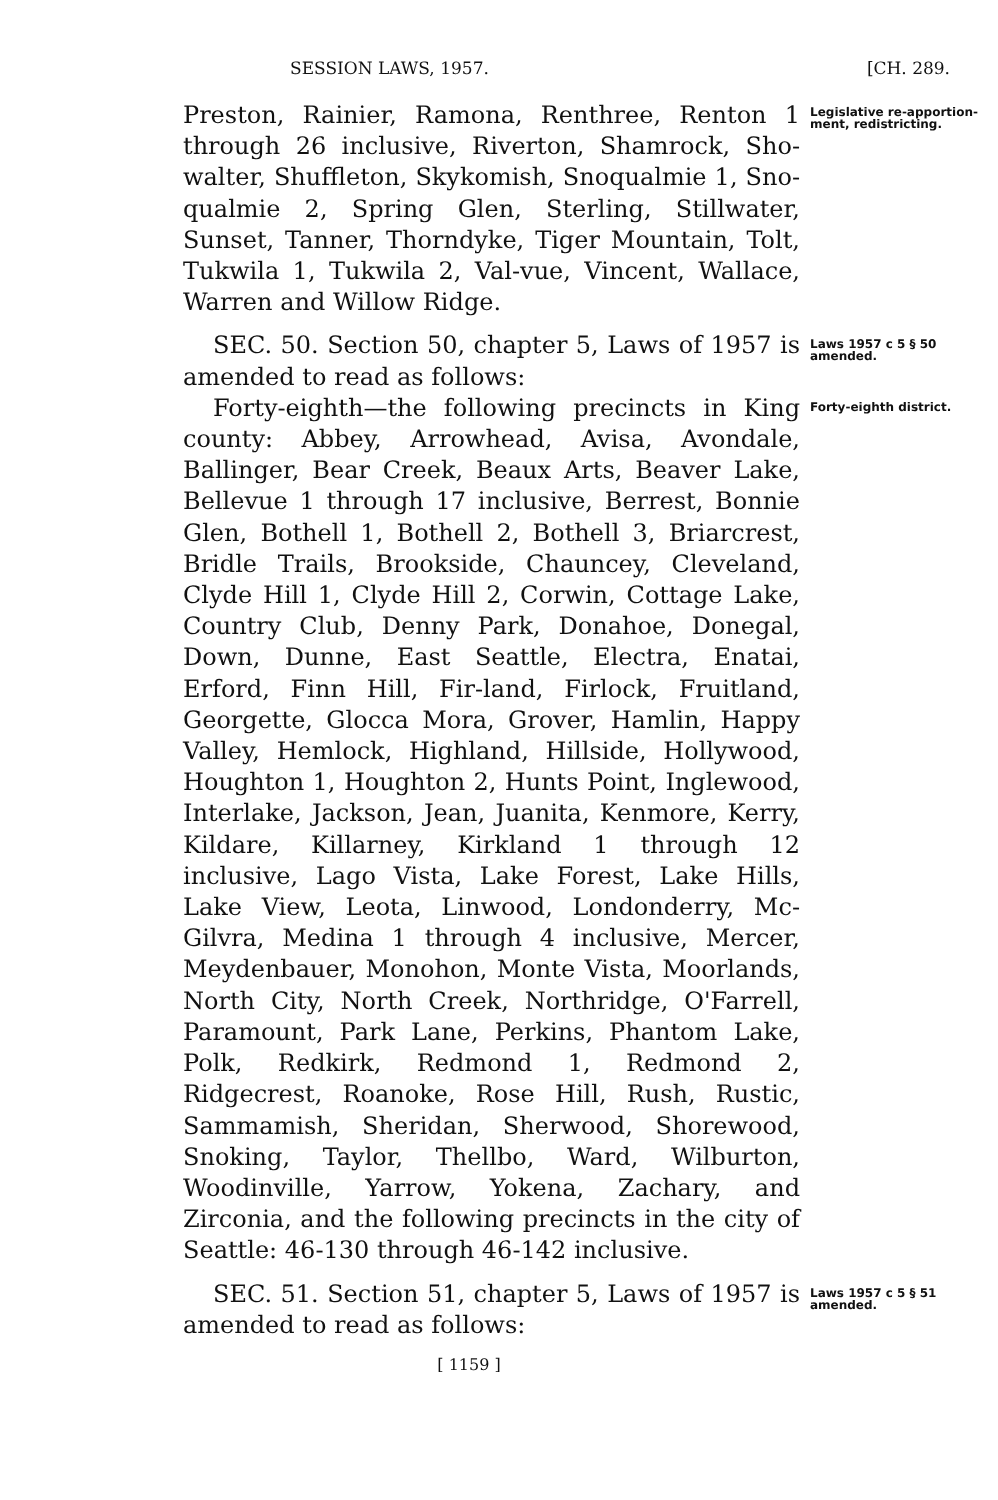SESSION LAWS, 1957. [CH. 289.
Preston, Rainier, Ramona, Renthree, Renton 1 through 26 inclusive, Riverton, Shamrock, Sho-walter, Shuffleton, Skykomish, Snoqualmie 1, Sno-qualmie 2, Spring Glen, Sterling, Stillwater, Sunset, Tanner, Thorndyke, Tiger Mountain, Tolt, Tukwila 1, Tukwila 2, Val-vue, Vincent, Wallace, Warren and Willow Ridge.
Legislative re-apportion-ment, redistricting.
SEC. 50. Section 50, chapter 5, Laws of 1957 is amended to read as follows:
Laws 1957 c 5 § 50 amended.
Forty-eighth—the following precincts in King county: Abbey, Arrowhead, Avisa, Avondale, Ballinger, Bear Creek, Beaux Arts, Beaver Lake, Bellevue 1 through 17 inclusive, Berrest, Bonnie Glen, Bothell 1, Bothell 2, Bothell 3, Briarcrest, Bridle Trails, Brookside, Chauncey, Cleveland, Clyde Hill 1, Clyde Hill 2, Corwin, Cottage Lake, Country Club, Denny Park, Donahoe, Donegal, Down, Dunne, East Seattle, Electra, Enatai, Erford, Finn Hill, Fir-land, Firlock, Fruitland, Georgette, Glocca Mora, Grover, Hamlin, Happy Valley, Hemlock, Highland, Hillside, Hollywood, Houghton 1, Houghton 2, Hunts Point, Inglewood, Interlake, Jackson, Jean, Juanita, Kenmore, Kerry, Kildare, Killarney, Kirkland 1 through 12 inclusive, Lago Vista, Lake Forest, Lake Hills, Lake View, Leota, Linwood, Londonderry, Mc-Gilvra, Medina 1 through 4 inclusive, Mercer, Meydenbauer, Monohon, Monte Vista, Moorlands, North City, North Creek, Northridge, O'Farrell, Paramount, Park Lane, Perkins, Phantom Lake, Polk, Redkirk, Redmond 1, Redmond 2, Ridgecrest, Roanoke, Rose Hill, Rush, Rustic, Sammamish, Sheridan, Sherwood, Shorewood, Snoking, Taylor, Thellbo, Ward, Wilburton, Woodinville, Yarrow, Yokena, Zachary, and Zirconia, and the following precincts in the city of Seattle: 46-130 through 46-142 inclusive.
Forty-eighth district.
SEC. 51. Section 51, chapter 5, Laws of 1957 is amended to read as follows:
Laws 1957 c 5 § 51 amended.
[ 1159 ]